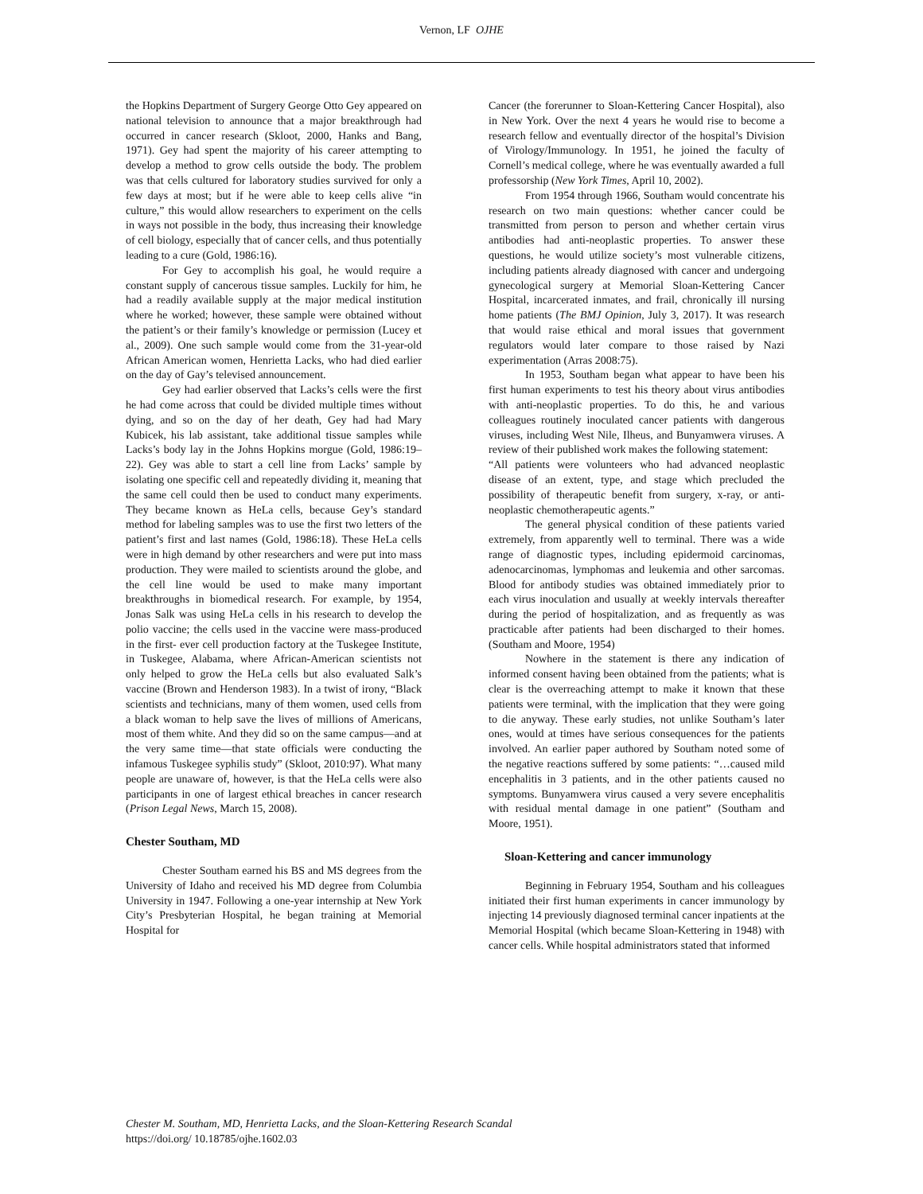Vernon, LF OJHE
the Hopkins Department of Surgery George Otto Gey appeared on national television to announce that a major breakthrough had occurred in cancer research (Skloot, 2000, Hanks and Bang, 1971). Gey had spent the majority of his career attempting to develop a method to grow cells outside the body. The problem was that cells cultured for laboratory studies survived for only a few days at most; but if he were able to keep cells alive “in culture,” this would allow researchers to experiment on the cells in ways not possible in the body, thus increasing their knowledge of cell biology, especially that of cancer cells, and thus potentially leading to a cure (Gold, 1986:16).
For Gey to accomplish his goal, he would require a constant supply of cancerous tissue samples. Luckily for him, he had a readily available supply at the major medical institution where he worked; however, these sample were obtained without the patient’s or their family’s knowledge or permission (Lucey et al., 2009). One such sample would come from the 31-year-old African American women, Henrietta Lacks, who had died earlier on the day of Gay’s televised announcement.
Gey had earlier observed that Lacks’s cells were the first he had come across that could be divided multiple times without dying, and so on the day of her death, Gey had had Mary Kubicek, his lab assistant, take additional tissue samples while Lacks’s body lay in the Johns Hopkins morgue (Gold, 1986:19–22). Gey was able to start a cell line from Lacks’ sample by isolating one specific cell and repeatedly dividing it, meaning that the same cell could then be used to conduct many experiments. They became known as HeLa cells, because Gey’s standard method for labeling samples was to use the first two letters of the patient’s first and last names (Gold, 1986:18). These HeLa cells were in high demand by other researchers and were put into mass production. They were mailed to scientists around the globe, and the cell line would be used to make many important breakthroughs in biomedical research. For example, by 1954, Jonas Salk was using HeLa cells in his research to develop the polio vaccine; the cells used in the vaccine were mass-produced in the first- ever cell production factory at the Tuskegee Institute, in Tuskegee, Alabama, where African-American scientists not only helped to grow the HeLa cells but also evaluated Salk’s vaccine (Brown and Henderson 1983). In a twist of irony, “Black scientists and technicians, many of them women, used cells from a black woman to help save the lives of millions of Americans, most of them white. And they did so on the same campus—and at the very same time—that state officials were conducting the infamous Tuskegee syphilis study” (Skloot, 2010:97). What many people are unaware of, however, is that the HeLa cells were also participants in one of largest ethical breaches in cancer research (Prison Legal News, March 15, 2008).
Chester Southam, MD
Chester Southam earned his BS and MS degrees from the University of Idaho and received his MD degree from Columbia University in 1947. Following a one-year internship at New York City’s Presbyterian Hospital, he began training at Memorial Hospital for
Cancer (the forerunner to Sloan-Kettering Cancer Hospital), also in New York. Over the next 4 years he would rise to become a research fellow and eventually director of the hospital’s Division of Virology/Immunology. In 1951, he joined the faculty of Cornell’s medical college, where he was eventually awarded a full professorship (New York Times, April 10, 2002).
From 1954 through 1966, Southam would concentrate his research on two main questions: whether cancer could be transmitted from person to person and whether certain virus antibodies had anti-neoplastic properties. To answer these questions, he would utilize society’s most vulnerable citizens, including patients already diagnosed with cancer and undergoing gynecological surgery at Memorial Sloan-Kettering Cancer Hospital, incarcerated inmates, and frail, chronically ill nursing home patients (The BMJ Opinion, July 3, 2017). It was research that would raise ethical and moral issues that government regulators would later compare to those raised by Nazi experimentation (Arras 2008:75).
In 1953, Southam began what appear to have been his first human experiments to test his theory about virus antibodies with anti-neoplastic properties. To do this, he and various colleagues routinely inoculated cancer patients with dangerous viruses, including West Nile, Ilheus, and Bunyamwera viruses. A review of their published work makes the following statement:
“All patients were volunteers who had advanced neoplastic disease of an extent, type, and stage which precluded the possibility of therapeutic benefit from surgery, x-ray, or anti-neoplastic chemotherapeutic agents.”
The general physical condition of these patients varied extremely, from apparently well to terminal. There was a wide range of diagnostic types, including epidermoid carcinomas, adenocarcinomas, lymphomas and leukemia and other sarcomas. Blood for antibody studies was obtained immediately prior to each virus inoculation and usually at weekly intervals thereafter during the period of hospitalization, and as frequently as was practicable after patients had been discharged to their homes. (Southam and Moore, 1954)
Nowhere in the statement is there any indication of informed consent having been obtained from the patients; what is clear is the overreaching attempt to make it known that these patients were terminal, with the implication that they were going to die anyway. These early studies, not unlike Southam’s later ones, would at times have serious consequences for the patients involved. An earlier paper authored by Southam noted some of the negative reactions suffered by some patients: “…caused mild encephalitis in 3 patients, and in the other patients caused no symptoms. Bunyamwera virus caused a very severe encephalitis with residual mental damage in one patient” (Southam and Moore, 1951).
Sloan-Kettering and cancer immunology
Beginning in February 1954, Southam and his colleagues initiated their first human experiments in cancer immunology by injecting 14 previously diagnosed terminal cancer inpatients at the Memorial Hospital (which became Sloan-Kettering in 1948) with cancer cells. While hospital administrators stated that informed
Chester M. Southam, MD, Henrietta Lacks, and the Sloan-Kettering Research Scandal
https://doi.org/ 10.18785/ojhe.1602.03